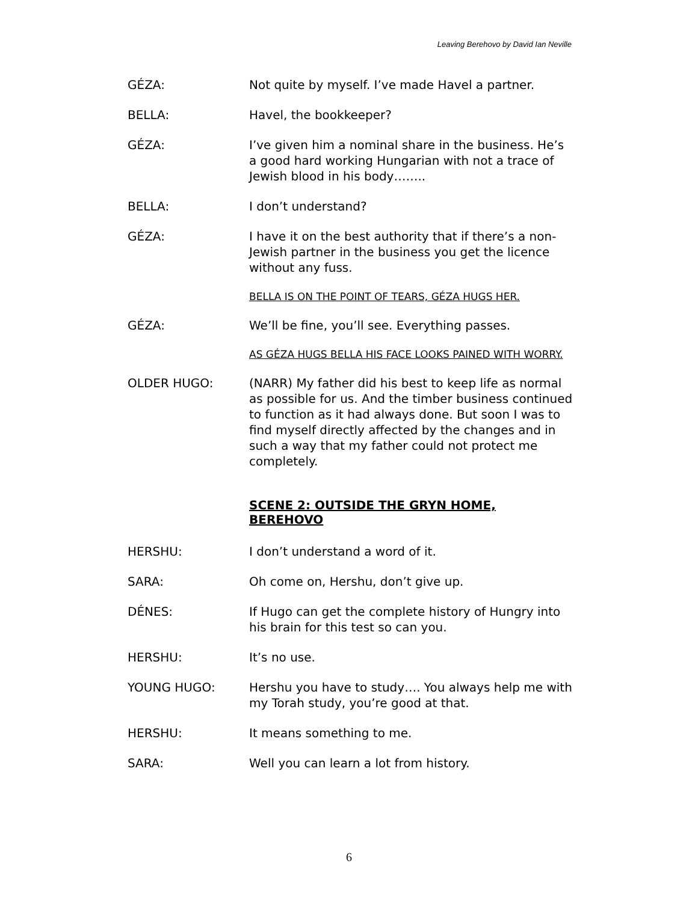Leaving Berehovo by David Ian Neville
GÉZA: Not quite by myself. I’ve made Havel a partner.
BELLA: Havel, the bookkeeper?
GÉZA: I’ve given him a nominal share in the business. He’s a good hard working Hungarian with not a trace of Jewish blood in his body……..
BELLA: I don’t understand?
GÉZA: I have it on the best authority that if there’s a non-Jewish partner in the business you get the licence without any fuss.
BELLA IS ON THE POINT OF TEARS, GÉZA HUGS HER.
GÉZA: We’ll be fine, you’ll see. Everything passes.
AS GÉZA HUGS BELLA HIS FACE LOOKS PAINED WITH WORRY.
OLDER HUGO: (NARR) My father did his best to keep life as normal as possible for us. And the timber business continued to function as it had always done. But soon I was to find myself directly affected by the changes and in such a way that my father could not protect me completely.
SCENE 2: OUTSIDE THE GRYN HOME, BEREHOVO
HERSHU: I don’t understand a word of it.
SARA: Oh come on, Hershu, don’t give up.
DÉNES: If Hugo can get the complete history of Hungry into his brain for this test so can you.
HERSHU: It’s no use.
YOUNG HUGO: Hershu you have to study…. You always help me with my Torah study, you’re good at that.
HERSHU: It means something to me.
SARA: Well you can learn a lot from history.
6